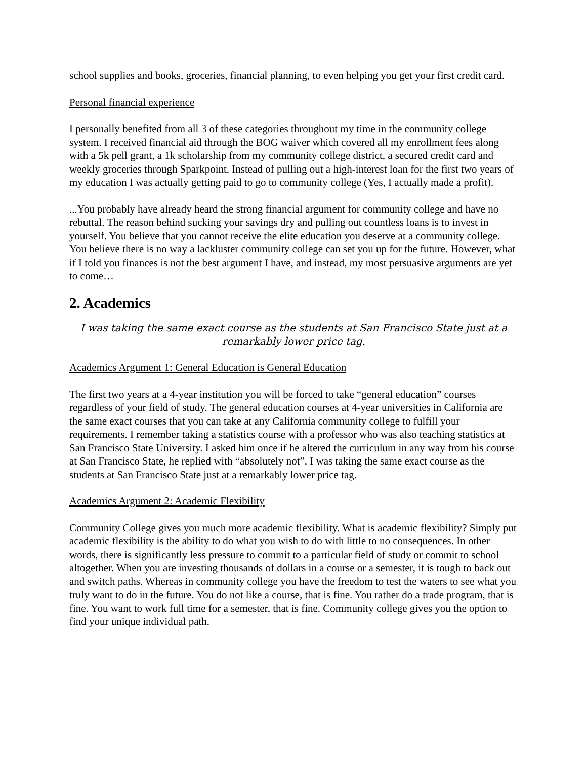school supplies and books, groceries, financial planning, to even helping you get your first credit card.
Personal financial experience
I personally benefited from all 3 of these categories throughout my time in the community college system. I received financial aid through the BOG waiver which covered all my enrollment fees along with a 5k pell grant, a 1k scholarship from my community college district, a secured credit card and weekly groceries through Sparkpoint. Instead of pulling out a high-interest loan for the first two years of my education I was actually getting paid to go to community college (Yes, I actually made a profit).
...You probably have already heard the strong financial argument for community college and have no rebuttal. The reason behind sucking your savings dry and pulling out countless loans is to invest in yourself. You believe that you cannot receive the elite education you deserve at a community college. You believe there is no way a lackluster community college can set you up for the future. However, what if I told you finances is not the best argument I have, and instead, my most persuasive arguments are yet to come…
2. Academics
I was taking the same exact course as the students at San Francisco State just at a remarkably lower price tag.
Academics Argument 1: General Education is General Education
The first two years at a 4-year institution you will be forced to take “general education” courses regardless of your field of study. The general education courses at 4-year universities in California are the same exact courses that you can take at any California community college to fulfill your requirements. I remember taking a statistics course with a professor who was also teaching statistics at San Francisco State University. I asked him once if he altered the curriculum in any way from his course at San Francisco State, he replied with “absolutely not”. I was taking the same exact course as the students at San Francisco State just at a remarkably lower price tag.
Academics Argument 2: Academic Flexibility
Community College gives you much more academic flexibility. What is academic flexibility? Simply put academic flexibility is the ability to do what you wish to do with little to no consequences. In other words, there is significantly less pressure to commit to a particular field of study or commit to school altogether. When you are investing thousands of dollars in a course or a semester, it is tough to back out and switch paths. Whereas in community college you have the freedom to test the waters to see what you truly want to do in the future. You do not like a course, that is fine. You rather do a trade program, that is fine. You want to work full time for a semester, that is fine. Community college gives you the option to find your unique individual path.